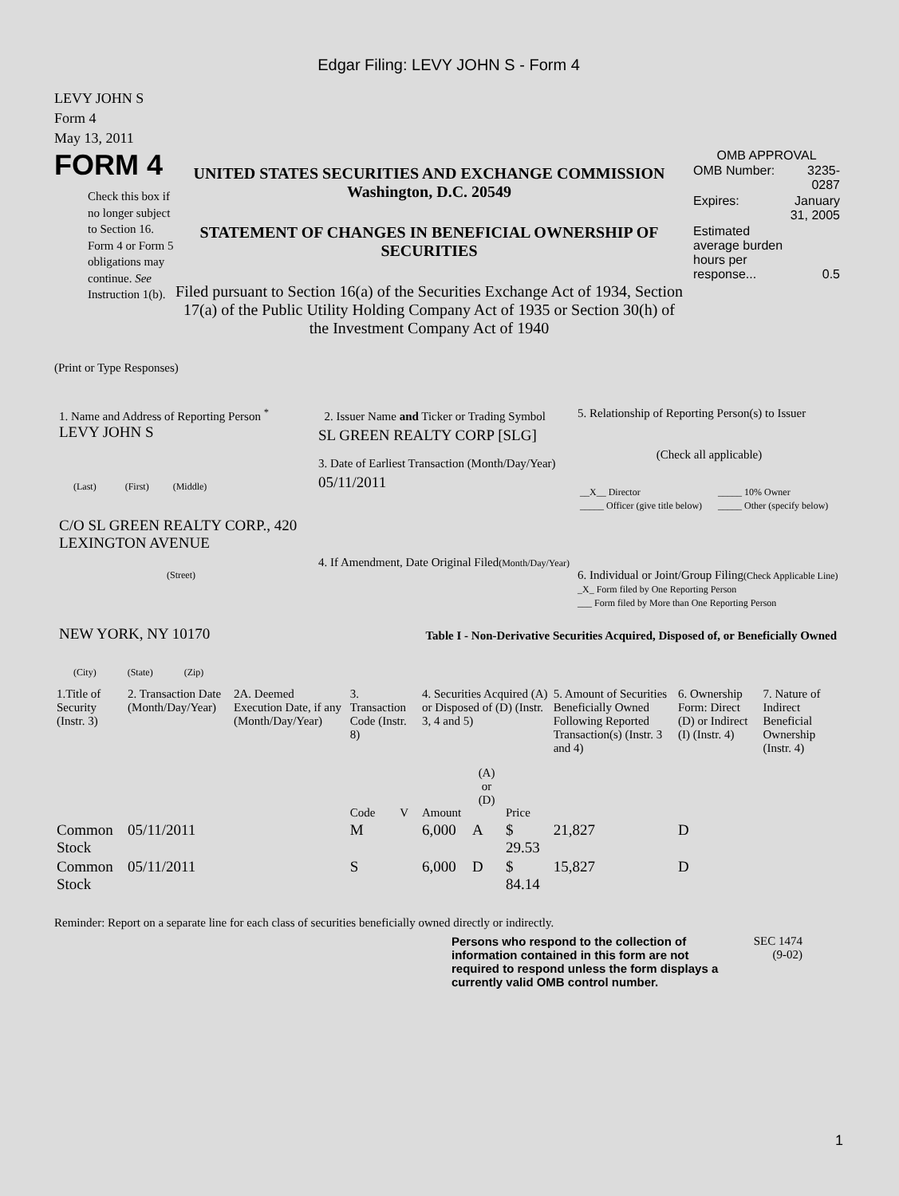Edgar Filing: LEVY JOHN S - Form 4
LEVY JOHN S
Form 4
May 13, 2011
FORM 4
Check this box if no longer subject to Section 16. Form 4 or Form 5 obligations may continue. See Instruction 1(b).
UNITED STATES SECURITIES AND EXCHANGE COMMISSION
Washington, D.C. 20549
STATEMENT OF CHANGES IN BENEFICIAL OWNERSHIP OF SECURITIES
Filed pursuant to Section 16(a) of the Securities Exchange Act of 1934, Section 17(a) of the Public Utility Holding Company Act of 1935 or Section 30(h) of the Investment Company Act of 1940
OMB APPROVAL
| OMB Number: | 3235-0287 |
| Expires: | January 31, 2005 |
| Estimated average burden hours per response... | 0.5 |
(Print or Type Responses)
1. Name and Address of Reporting Person <sup>*</sup>
LEVY JOHN S
(Last) (First) (Middle)
C/O SL GREEN REALTY CORP., 420 LEXINGTON AVENUE
(Street)
NEW YORK, NY 10170
(City) (State) (Zip)
2. Issuer Name and Ticker or Trading Symbol
SL GREEN REALTY CORP [SLG]
3. Date of Earliest Transaction (Month/Day/Year)
05/11/2011
4. If Amendment, Date Original Filed(Month/Day/Year)
5. Relationship of Reporting Person(s) to Issuer
(Check all applicable)
| __X__ Director | _____ 10% Owner |
| _____ Officer (give title below) | _____ Other (specify below) |
6. Individual or Joint/Group Filing(Check Applicable Line)
_X_ Form filed by One Reporting Person
___ Form filed by More than One Reporting Person
Table I - Non-Derivative Securities Acquired, Disposed of, or Beneficially Owned
| 1.Title of Security (Instr. 3) | 2. Transaction Date (Month/Day/Year) | 2A. Deemed Execution Date, if any (Month/Day/Year) | 3. Transaction Code (Instr. 8) | | 4. Securities Acquired (A) or Disposed of (D) (Instr. 3, 4 and 5) | | | 5. Amount of Securities Beneficially Owned Following Reported Transaction(s) (Instr. 3 and 4) | 6. Ownership Form: Direct (D) or Indirect (I) (Instr. 4) | 7. Nature of Indirect Beneficial Ownership (Instr. 4) |
| | | | Code | V | Amount | (A) or (D) | Price | | | |
| Common Stock | 05/11/2011 | | M | | 6,000 | A | $ 29.53 | 21,827 | D | |
| Common Stock | 05/11/2011 | | S | | 6,000 | D | $ 84.14 | 15,827 | D | |
Reminder: Report on a separate line for each class of securities beneficially owned directly or indirectly.
Persons who respond to the collection of information contained in this form are not required to respond unless the form displays a currently valid OMB control number.
SEC 1474
(9-02)
1